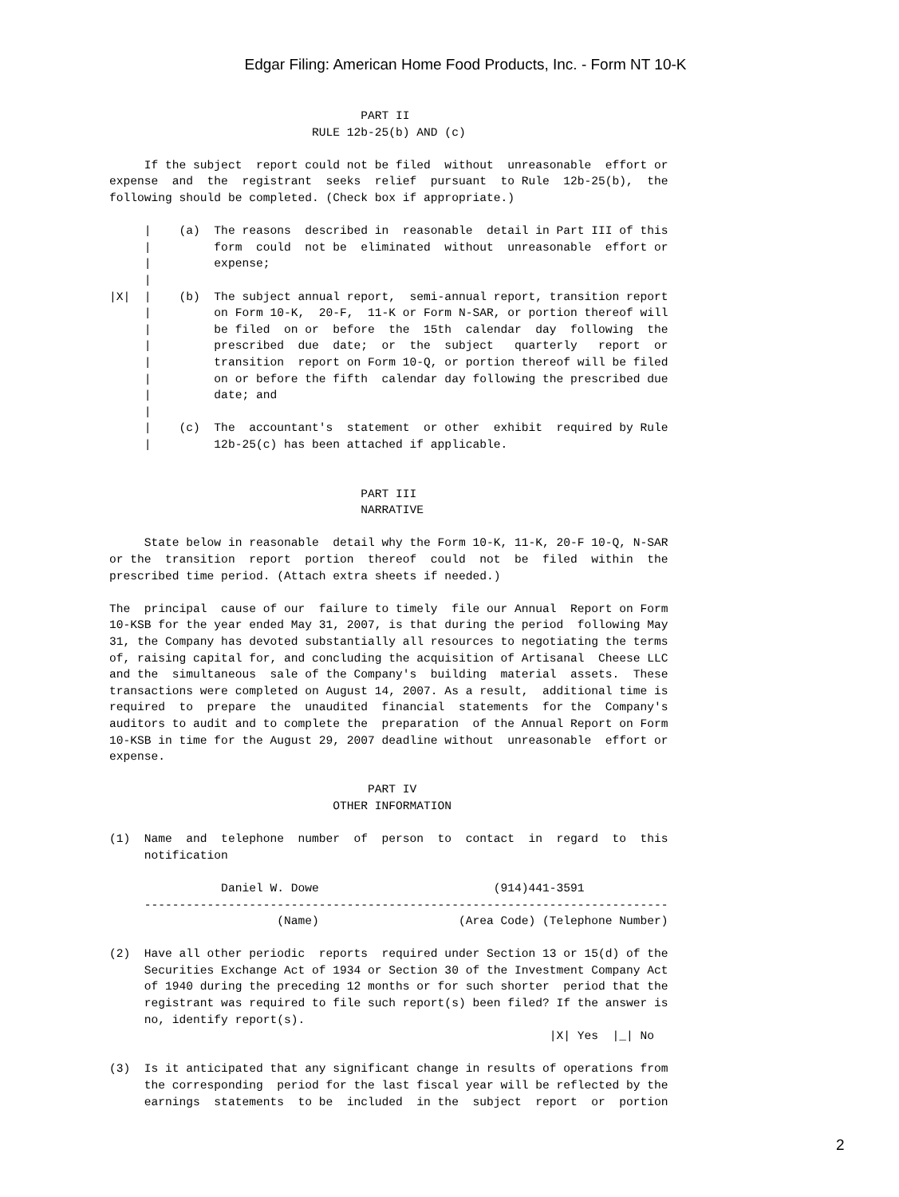Edgar Filing: American Home Food Products, Inc. - Form NT 10-K
                                    PART II
                             RULE 12b-25(b) AND (c)

     If the subject  report could not be filed  without  unreasonable  effort or
expense  and  the  registrant  seeks  relief  pursuant  to Rule  12b-25(b),  the
following should be completed. (Check box if appropriate.)

     |    (a)  The reasons  described in  reasonable  detail in Part III of this
     |         form  could  not be  eliminated  without  unreasonable  effort or
     |         expense;
     |
|X|  |    (b)  The subject annual report,  semi-annual report, transition report
     |         on Form 10-K,  20-F,  11-K or Form N-SAR, or portion thereof will
     |         be filed  on or  before  the  15th  calendar  day  following  the
     |         prescribed  due  date;  or  the  subject   quarterly   report  or
     |         transition  report on Form 10-Q, or portion thereof will be filed
     |         on or before the fifth  calendar day following the prescribed due
     |         date; and
     |
     |    (c)  The  accountant's  statement  or other  exhibit  required by Rule
     |         12b-25(c) has been attached if applicable.


                                    PART III
                                    NARRATIVE

     State below in reasonable  detail why the Form 10-K, 11-K, 20-F 10-Q, N-SAR
or the  transition  report  portion  thereof  could  not  be  filed  within  the
prescribed time period. (Attach extra sheets if needed.)

The  principal  cause of our  failure to timely  file our Annual  Report on Form
10-KSB for the year ended May 31, 2007, is that during the period  following May
31, the Company has devoted substantially all resources to negotiating the terms
of, raising capital for, and concluding the acquisition of Artisanal  Cheese LLC
and the  simultaneous  sale of the Company's  building  material  assets.  These
transactions were completed on August 14, 2007. As a result,  additional time is
required  to  prepare  the  unaudited  financial  statements  for the  Company's
auditors to audit and to complete the  preparation  of the Annual Report on Form
10-KSB in time for the August 29, 2007 deadline without  unreasonable  effort or
expense.

                                     PART IV
                                OTHER INFORMATION

(1)  Name  and  telephone  number  of  person  to  contact  in  regard  to  this
     notification

                Daniel W. Dowe                         (914)441-3591
     ---------------------------------------------------------------------------
                        (Name)                    (Area Code) (Telephone Number)

(2)  Have all other periodic  reports  required under Section 13 or 15(d) of the
     Securities Exchange Act of 1934 or Section 30 of the Investment Company Act
     of 1940 during the preceding 12 months or for such shorter  period that the
     registrant was required to file such report(s) been filed? If the answer is
     no, identify report(s).
                                                               |X| Yes  |_| No

(3)  Is it anticipated that any significant change in results of operations from
     the corresponding  period for the last fiscal year will be reflected by the
     earnings  statements  to be  included  in the  subject  report  or  portion
2